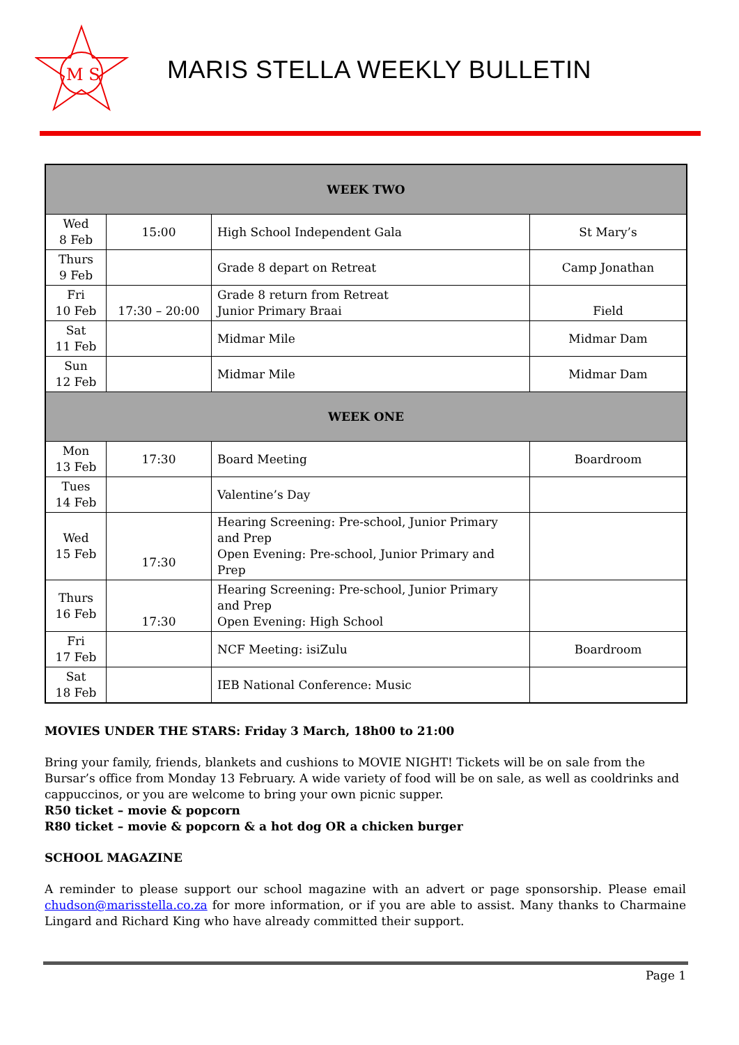M S
MARIS STELLA WEEKLY BULLETIN
| WEEK TWO | | | |
| --- | --- | --- | --- |
| Wed 8 Feb | 15:00 | High School Independent Gala | St Mary’s |
| Thurs 9 Feb | | Grade 8 depart on Retreat | Camp Jonathan |
| Fri 10 Feb | 17:30 – 20:00 | Grade 8 return from Retreat Junior Primary Braai | Field |
| Sat 11 Feb | | Midmar Mile | Midmar Dam |
| Sun 12 Feb | | Midmar Mile | Midmar Dam |
| WEEK ONE | | | |
| Mon 13 Feb | 17:30 | Board Meeting | Boardroom |
| Tues 14 Feb | | Valentine’s Day | |
| Wed 15 Feb | 17:30 | Hearing Screening: Pre-school, Junior Primary and Prep Open Evening: Pre-school, Junior Primary and Prep | |
| Thurs 16 Feb | 17:30 | Hearing Screening: Pre-school, Junior Primary and Prep Open Evening: High School | |
| Fri 17 Feb | | NCF Meeting: isiZulu | Boardroom |
| Sat 18 Feb | | IEB National Conference: Music | |
MOVIES UNDER THE STARS: Friday 3 March, 18h00 to 21:00
Bring your family, friends, blankets and cushions to MOVIE NIGHT! Tickets will be on sale from the Bursar’s office from Monday 13 February. A wide variety of food will be on sale, as well as cooldrinks and cappuccinos, or you are welcome to bring your own picnic supper.
R50 ticket – movie & popcorn
R80 ticket – movie & popcorn & a hot dog OR a chicken burger
SCHOOL MAGAZINE
A reminder to please support our school magazine with an advert or page sponsorship. Please email chudson@marisstella.co.za for more information, or if you are able to assist. Many thanks to Charmaine Lingard and Richard King who have already committed their support.
Page 1